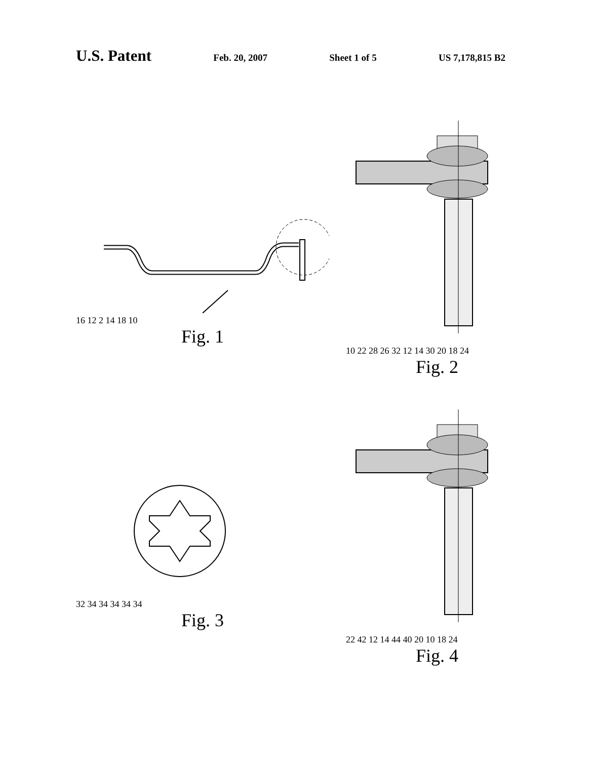U.S. Patent Feb. 20, 2007 Sheet 1 of 5 US 7,178,815 B2
16 12 2 14 18 10
Fig. 1
10 22 28 26 32 12 14 30 20 18 24
Fig. 2
32 34 34 34 34 34
Fig. 3
22 42 12 14 44 40 20 10 18 24
Fig. 4